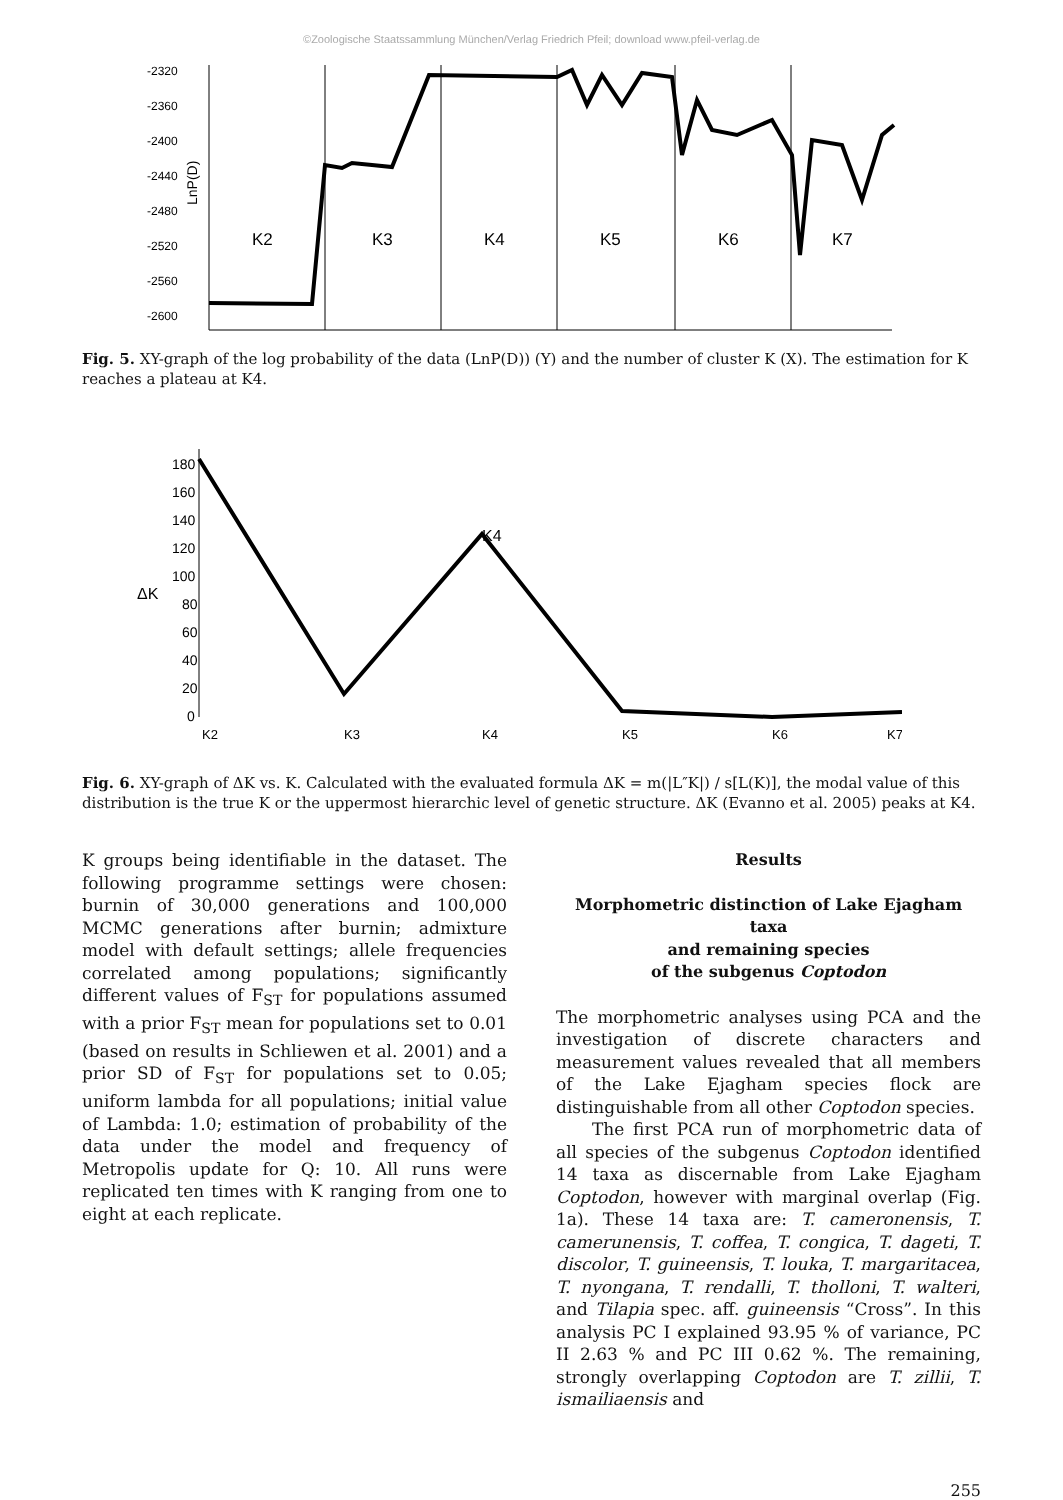©Zoologische Staatssammlung München/Verlag Friedrich Pfeil; download www.pfeil-verlag.de
-2320
-2360
-2400
-2440
-2480
-2520
-2560
-2600
LnP(D)
K2
K3
K4
K5
K6
K7
Fig. 5. XY-graph of the log probability of the data (LnP(D)) (Y) and the number of cluster K (X). The estimation for K reaches a plateau at K4.
180
160
140
120
100
80
60
40
20
0
ΔK
K4
K2
K3
K4
K5
K6
K7
Fig. 6. XY-graph of ΔK vs. K. Calculated with the evaluated formula ΔK = m(|L″K|) / s[L(K)], the modal value of this distribution is the true K or the uppermost hierarchic level of genetic structure. ΔK (Evanno et al. 2005) peaks at K4.
K groups being identifiable in the dataset. The following programme settings were chosen: burnin of 30,000 generations and 100,000 MCMC generations after burnin; admixture model with default settings; allele frequencies correlated among populations; significantly different values of F<sub>ST</sub> for populations assumed with a prior F<sub>ST</sub> mean for populations set to 0.01 (based on results in Schliewen et al. 2001) and a prior SD of F<sub>ST</sub> for populations set to 0.05; uniform lambda for all populations; initial value of Lambda: 1.0; estimation of probability of the data under the model and frequency of Metropolis update for Q: 10. All runs were replicated ten times with K ranging from one to eight at each replicate.
Results
Morphometric distinction of Lake Ejagham taxa
and remaining species
of the subgenus Coptodon
The morphometric analyses using PCA and the investigation of discrete characters and measurement values revealed that all members of the Lake Ejagham species flock are distinguishable from all other Coptodon species.
The first PCA run of morphometric data of all species of the subgenus Coptodon identified 14 taxa as discernable from Lake Ejagham Coptodon, however with marginal overlap (Fig. 1a). These 14 taxa are: T. cameronensis, T. camerunensis, T. coffea, T. congica, T. dageti, T. discolor, T. guineensis, T. louka, T. margaritacea, T. nyongana, T. rendalli, T. tholloni, T. walteri, and Tilapia spec. aff. guineensis “Cross”. In this analysis PC I explained 93.95 % of variance, PC II 2.63 % and PC III 0.62 %. The remaining, strongly overlapping Coptodon are T. zillii, T. ismailiaensis and
255